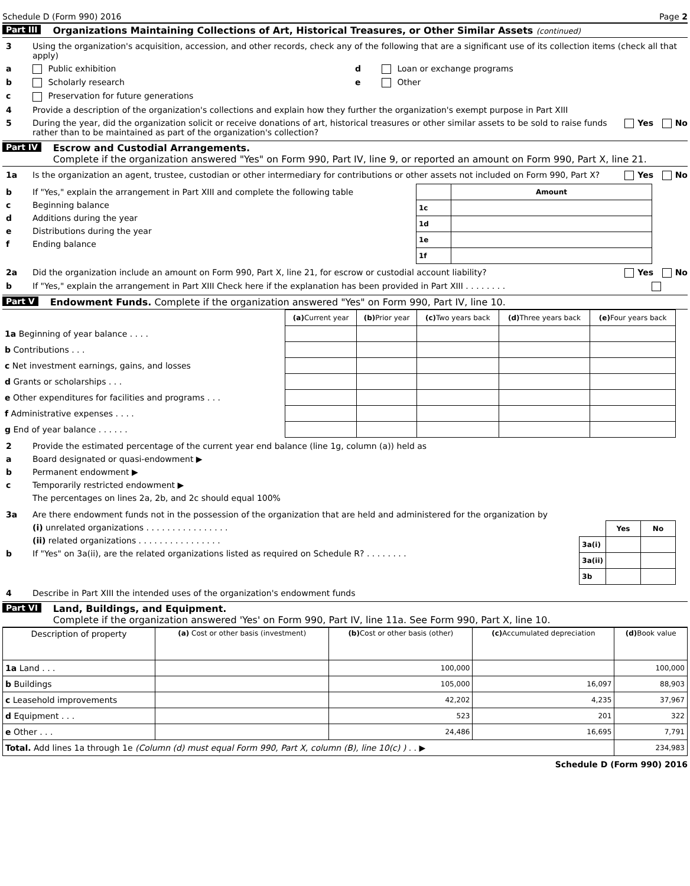Schedule D (Form 990) 2016 Page 2
Part III Organizations Maintaining Collections of Art, Historical Treasures, or Other Similar Assets (continued)
3 Using the organization's acquisition, accession, and other records, check any of the following that are a significant use of its collection items (check all that apply)
a Public exhibition d Loan or exchange programs
b Scholarly research e Other
c Preservation for future generations
4 Provide a description of the organization's collections and explain how they further the organization's exempt purpose in Part XIII
5 During the year, did the organization solicit or receive donations of art, historical treasures or other similar assets to be sold to raise funds rather than to be maintained as part of the organization's collection? Yes No
Part IV Escrow and Custodial Arrangements.
Complete if the organization answered "Yes" on Form 990, Part IV, line 9, or reported an amount on Form 990, Part X, line 21.
1a Is the organization an agent, trustee, custodian or other intermediary for contributions or other assets not included on Form 990, Part X? Yes No
b If "Yes," explain the arrangement in Part XIII and complete the following table
c Beginning balance
d Additions during the year
e Distributions during the year
f Ending balance
| | Amount |
| 1c | |
| 1d | |
| 1e | |
| 1f | |
2a Did the organization include an amount on Form 990, Part X, line 21, for escrow or custodial account liability? Yes No
b If "Yes," explain the arrangement in Part XIII Check here if the explanation has been provided in Part XIII . . . . . . . .
Part V Endowment Funds. Complete if the organization answered "Yes" on Form 990, Part IV, line 10.
| | (a) Current year | (b) Prior year | (c) Two years back | (d) Three years back | (e) Four years back |
| 1a Beginning of year balance . . . . | | | | | |
| b Contributions . . . | | | | | |
| c Net investment earnings, gains, and losses | | | | | |
| d Grants or scholarships . . . | | | | | |
| e Other expenditures for facilities and programs . . . | | | | | |
| f Administrative expenses . . . . | | | | | |
| g End of year balance . . . . . . | | | | | |
2 Provide the estimated percentage of the current year end balance (line 1g, column (a)) held as
a Board designated or quasi-endowment ▶
b Permanent endowment ▶
c Temporarily restricted endowment ▶
The percentages on lines 2a, 2b, and 2c should equal 100%
3a Are there endowment funds not in the possession of the organization that are held and administered for the organization by
(i) unrelated organizations . . . . . . . . . . . . . . . .
(ii) related organizations . . . . . . . . . . . . . . . .
b If "Yes" on 3a(ii), are the related organizations listed as required on Schedule R? . . . . . . . .
| | Yes | No |
| 3a(i) | | |
| 3a(ii) | | |
| 3b | | |
4 Describe in Part XIII the intended uses of the organization's endowment funds
Part VI Land, Buildings, and Equipment.
Complete if the organization answered 'Yes' on Form 990, Part IV, line 11a. See Form 990, Part X, line 10.
| Description of property | (a) Cost or other basis (investment) | (b) Cost or other basis (other) | (c) Accumulated depreciation | (d) Book value |
| --- | --- | --- | --- | --- |
| 1a Land . . . | | 100,000 | | 100,000 |
| b Buildings | | 105,000 | 16,097 | 88,903 |
| c Leasehold improvements | | 42,202 | 4,235 | 37,967 |
| d Equipment . . . | | 523 | 201 | 322 |
| e Other . . . | | 24,486 | 16,695 | 7,791 |
| Total. Add lines 1a through 1e (Column (d) must equal Form 990, Part X, column (B), line 10(c) ) . . ▶ | | | | 234,983 |
Schedule D (Form 990) 2016